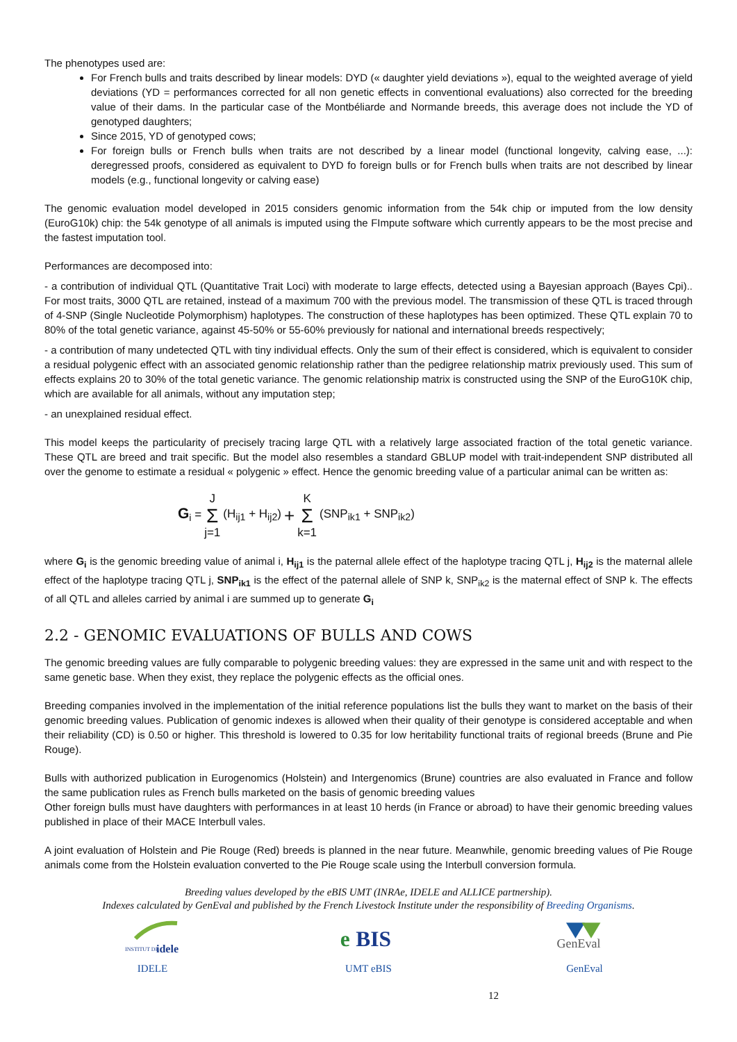The phenotypes used are:
For French bulls and traits described by linear models: DYD (« daughter yield deviations »), equal to the weighted average of yield deviations (YD = performances corrected for all non genetic effects in conventional evaluations) also corrected for the breeding value of their dams. In the particular case of the Montbéliarde and Normande breeds, this average does not include the YD of genotyped daughters;
Since 2015, YD of genotyped cows;
For foreign bulls or French bulls when traits are not described by a linear model (functional longevity, calving ease, ...): deregressed proofs, considered as equivalent to DYD fo foreign bulls or for French bulls when traits are not described by linear models (e.g., functional longevity or calving ease)
The genomic evaluation model developed in 2015 considers genomic information from the 54k chip or imputed from the low density (EuroG10k) chip: the 54k genotype of all animals is imputed using the FImpute software which currently appears to be the most precise and the fastest imputation tool.
Performances are decomposed into:
- a contribution of individual QTL (Quantitative Trait Loci) with moderate to large effects, detected using a Bayesian approach (Bayes Cpi).. For most traits, 3000 QTL are retained, instead of a maximum 700 with the previous model. The transmission of these QTL is traced through of 4-SNP (Single Nucleotide Polymorphism) haplotypes. The construction of these haplotypes has been optimized. These QTL explain 70 to 80% of the total genetic variance, against 45-50% or 55-60% previously for national and international breeds respectively;
- a contribution of many undetected QTL with tiny individual effects. Only the sum of their effect is considered, which is equivalent to consider a residual polygenic effect with an associated genomic relationship rather than the pedigree relationship matrix previously used. This sum of effects explains 20 to 30% of the total genetic variance. The genomic relationship matrix is constructed using the SNP of the EuroG10K chip, which are available for all animals, without any imputation step;
- an unexplained residual effect.
This model keeps the particularity of precisely tracing large QTL with a relatively large associated fraction of the total genetic variance. These QTL are breed and trait specific. But the model also resembles a standard GBLUP model with trait-independent SNP distributed all over the genome to estimate a residual « polygenic » effect. Hence the genomic breeding value of a particular animal can be written as:
| | J | | | K | |
| G<sub>i</sub> = | Σ | (H<sub>ij1</sub> + H<sub>ij2</sub>) | + | Σ | (SNP<sub>ik1</sub> + SNP<sub>ik2</sub>) |
| | j=1 | | | k=1 | |
where G<sub>i</sub> is the genomic breeding value of animal i, H<sub>ij1</sub> is the paternal allele effect of the haplotype tracing QTL j, H<sub>ij2</sub> is the maternal allele effect of the haplotype tracing QTL j, SNP<sub>ik1</sub> is the effect of the paternal allele of SNP k, SNP<sub>ik2</sub> is the maternal effect of SNP k. The effects of all QTL and alleles carried by animal i are summed up to generate G<sub>i</sub>
2.2 - GENOMIC EVALUATIONS OF BULLS AND COWS
The genomic breeding values are fully comparable to polygenic breeding values: they are expressed in the same unit and with respect to the same genetic base. When they exist, they replace the polygenic effects as the official ones.
Breeding companies involved in the implementation of the initial reference populations list the bulls they want to market on the basis of their genomic breeding values. Publication of genomic indexes is allowed when their quality of their genotype is considered acceptable and when their reliability (CD) is 0.50 or higher. This threshold is lowered to 0.35 for low heritability functional traits of regional breeds (Brune and Pie Rouge).
Bulls with authorized publication in Eurogenomics (Holstein) and Intergenomics (Brune) countries are also evaluated in France and follow the same publication rules as French bulls marketed on the basis of genomic breeding values
Other foreign bulls must have daughters with performances in at least 10 herds (in France or abroad) to have their genomic breeding values published in place of their MACE Interbull vales.
A joint evaluation of Holstein and Pie Rouge (Red) breeds is planned in the near future. Meanwhile, genomic breeding values of Pie Rouge animals come from the Holstein evaluation converted to the Pie Rouge scale using the Interbull conversion formula.
Breeding values developed by the eBIS UMT (INRAe, IDELE and ALLICE partnership).
Indexes calculated by GenEval and published by the French Livestock Institute under the responsibility of Breeding Organisms.
INSTITUT DE
idele
IDELE
e
BIS
UMT eBIS
GenEval
GenEval
12